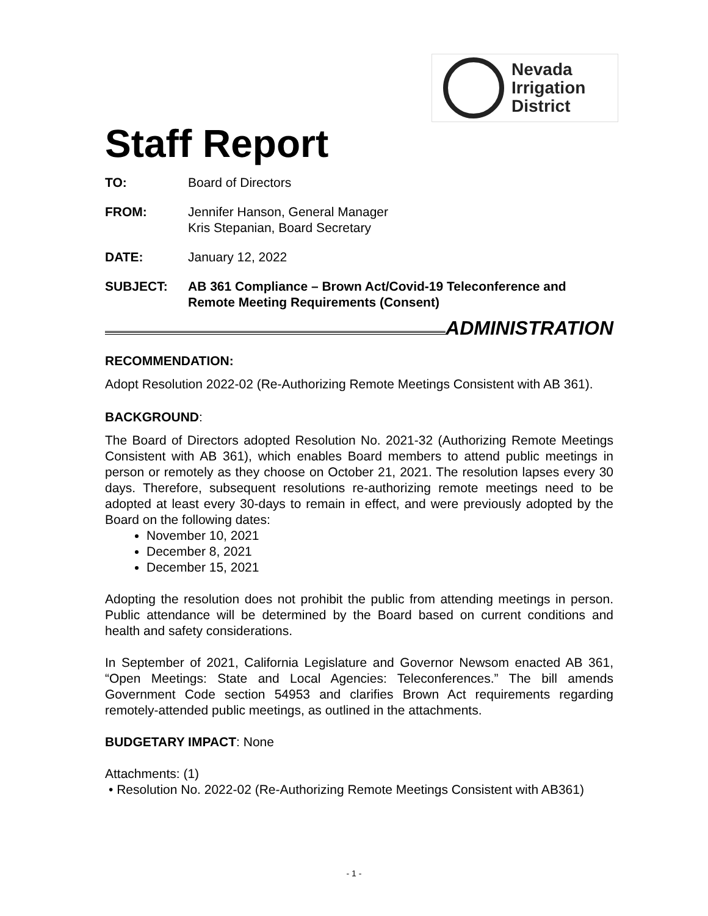Nevada
Irrigation
District
Staff Report
TO: Board of Directors
FROM: Jennifer Hanson, General Manager
Kris Stepanian, Board Secretary
DATE: January 12, 2022
SUBJECT: AB 361 Compliance – Brown Act/Covid-19 Teleconference and
Remote Meeting Requirements (Consent)
ADMINISTRATION
RECOMMENDATION:
Adopt Resolution 2022-02 (Re-Authorizing Remote Meetings Consistent with AB 361).
BACKGROUND:
The Board of Directors adopted Resolution No. 2021-32 (Authorizing Remote Meetings Consistent with AB 361), which enables Board members to attend public meetings in person or remotely as they choose on October 21, 2021. The resolution lapses every 30 days. Therefore, subsequent resolutions re-authorizing remote meetings need to be adopted at least every 30-days to remain in effect, and were previously adopted by the Board on the following dates:
November 10, 2021
December 8, 2021
December 15, 2021
Adopting the resolution does not prohibit the public from attending meetings in person. Public attendance will be determined by the Board based on current conditions and health and safety considerations.
In September of 2021, California Legislature and Governor Newsom enacted AB 361, “Open Meetings: State and Local Agencies: Teleconferences.” The bill amends Government Code section 54953 and clarifies Brown Act requirements regarding remotely-attended public meetings, as outlined in the attachments.
BUDGETARY IMPACT: None
Attachments: (1)
• Resolution No. 2022-02 (Re-Authorizing Remote Meetings Consistent with AB361)
- 1 -